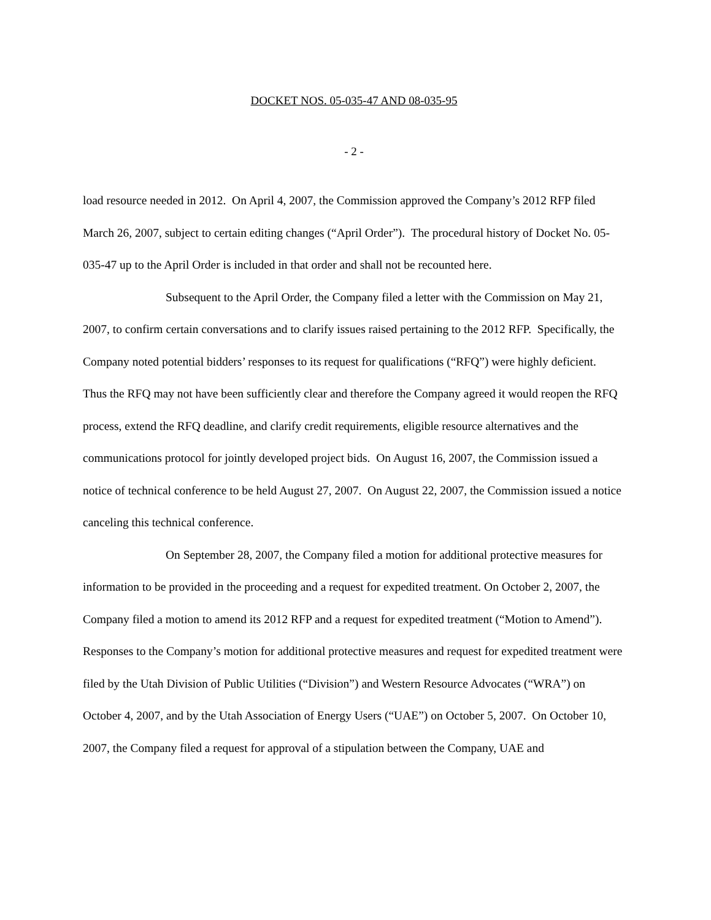DOCKET NOS. 05-035-47 AND 08-035-95
- 2 -
load resource needed in 2012. On April 4, 2007, the Commission approved the Company’s 2012 RFP filed March 26, 2007, subject to certain editing changes (“April Order”). The procedural history of Docket No. 05-035-47 up to the April Order is included in that order and shall not be recounted here.
Subsequent to the April Order, the Company filed a letter with the Commission on May 21, 2007, to confirm certain conversations and to clarify issues raised pertaining to the 2012 RFP. Specifically, the Company noted potential bidders’ responses to its request for qualifications (“RFQ”) were highly deficient. Thus the RFQ may not have been sufficiently clear and therefore the Company agreed it would reopen the RFQ process, extend the RFQ deadline, and clarify credit requirements, eligible resource alternatives and the communications protocol for jointly developed project bids. On August 16, 2007, the Commission issued a notice of technical conference to be held August 27, 2007. On August 22, 2007, the Commission issued a notice canceling this technical conference.
On September 28, 2007, the Company filed a motion for additional protective measures for information to be provided in the proceeding and a request for expedited treatment. On October 2, 2007, the Company filed a motion to amend its 2012 RFP and a request for expedited treatment (“Motion to Amend”). Responses to the Company’s motion for additional protective measures and request for expedited treatment were filed by the Utah Division of Public Utilities (“Division”) and Western Resource Advocates (“WRA”) on October 4, 2007, and by the Utah Association of Energy Users (“UAE”) on October 5, 2007. On October 10, 2007, the Company filed a request for approval of a stipulation between the Company, UAE and